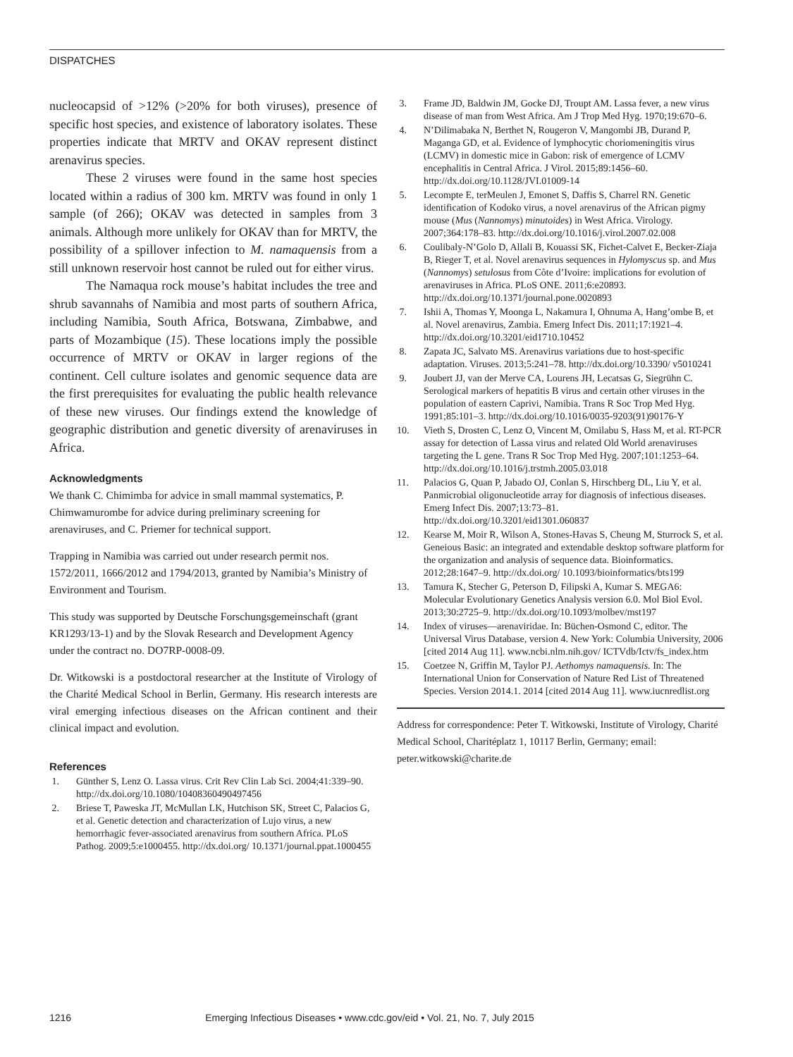DISPATCHES
nucleocapsid of >12% (>20% for both viruses), presence of specific host species, and existence of laboratory isolates. These properties indicate that MRTV and OKAV represent distinct arenavirus species.
These 2 viruses were found in the same host species located within a radius of 300 km. MRTV was found in only 1 sample (of 266); OKAV was detected in samples from 3 animals. Although more unlikely for OKAV than for MRTV, the possibility of a spillover infection to M. namaquensis from a still unknown reservoir host cannot be ruled out for either virus.
The Namaqua rock mouse’s habitat includes the tree and shrub savannahs of Namibia and most parts of southern Africa, including Namibia, South Africa, Botswana, Zimbabwe, and parts of Mozambique (15). These locations imply the possible occurrence of MRTV or OKAV in larger regions of the continent. Cell culture isolates and genomic sequence data are the first prerequisites for evaluating the public health relevance of these new viruses. Our findings extend the knowledge of geographic distribution and genetic diversity of arenaviruses in Africa.
Acknowledgments
We thank C. Chimimba for advice in small mammal systematics, P. Chimwamurombe for advice during preliminary screening for arenaviruses, and C. Priemer for technical support.
Trapping in Namibia was carried out under research permit nos. 1572/2011, 1666/2012 and 1794/2013, granted by Namibia’s Ministry of Environment and Tourism.
This study was supported by Deutsche Forschungsgemeinschaft (grant KR1293/13-1) and by the Slovak Research and Development Agency under the contract no. DO7RP-0008-09.
Dr. Witkowski is a postdoctoral researcher at the Institute of Virology of the Charité Medical School in Berlin, Germany. His research interests are viral emerging infectious diseases on the African continent and their clinical impact and evolution.
References
1. Günther S, Lenz O. Lassa virus. Crit Rev Clin Lab Sci. 2004;41:339–90. http://dx.doi.org/10.1080/10408360490497456
2. Briese T, Paweska JT, McMullan LK, Hutchison SK, Street C, Palacios G, et al. Genetic detection and characterization of Lujo virus, a new hemorrhagic fever-associated arenavirus from southern Africa. PLoS Pathog. 2009;5:e1000455. http://dx.doi.org/ 10.1371/journal.ppat.1000455
3. Frame JD, Baldwin JM, Gocke DJ, Troupt AM. Lassa fever, a new virus disease of man from West Africa. Am J Trop Med Hyg. 1970;19:670–6.
4. N’Dilimabaka N, Berthet N, Rougeron V, Mangombi JB, Durand P, Maganga GD, et al. Evidence of lymphocytic choriomeningitis virus (LCMV) in domestic mice in Gabon: risk of emergence of LCMV encephalitis in Central Africa. J Virol. 2015;89:1456–60. http://dx.doi.org/10.1128/JVI.01009-14
5. Lecompte E, terMeulen J, Emonet S, Daffis S, Charrel RN. Genetic identification of Kodoko virus, a novel arenavirus of the African pigmy mouse (Mus (Nannomys) minutoides) in West Africa. Virology. 2007;364:178–83. http://dx.doi.org/10.1016/j.virol.2007.02.008
6. Coulibaly-N’Golo D, Allali B, Kouassi SK, Fichet-Calvet E, Becker-Ziaja B, Rieger T, et al. Novel arenavirus sequences in Hylomyscus sp. and Mus (Nannomys) setulosus from Côte d’Ivoire: implications for evolution of arenaviruses in Africa. PLoS ONE. 2011;6:e20893. http://dx.doi.org/10.1371/journal.pone.0020893
7. Ishii A, Thomas Y, Moonga L, Nakamura I, Ohnuma A, Hang’ombe B, et al. Novel arenavirus, Zambia. Emerg Infect Dis. 2011;17:1921–4. http://dx.doi.org/10.3201/eid1710.10452
8. Zapata JC, Salvato MS. Arenavirus variations due to host-specific adaptation. Viruses. 2013;5:241–78. http://dx.doi.org/10.3390/ v5010241
9. Joubert JJ, van der Merve CA, Lourens JH, Lecatsas G, Siegrühn C. Serological markers of hepatitis B virus and certain other viruses in the population of eastern Caprivi, Namibia. Trans R Soc Trop Med Hyg. 1991;85:101–3. http://dx.doi.org/10.1016/0035-9203(91)90176-Y
10. Vieth S, Drosten C, Lenz O, Vincent M, Omilabu S, Hass M, et al. RT-PCR assay for detection of Lassa virus and related Old World arenaviruses targeting the L gene. Trans R Soc Trop Med Hyg. 2007;101:1253–64. http://dx.doi.org/10.1016/j.trstmh.2005.03.018
11. Palacios G, Quan P, Jabado OJ, Conlan S, Hirschberg DL, Liu Y, et al. Panmicrobial oligonucleotide array for diagnosis of infectious diseases. Emerg Infect Dis. 2007;13:73–81. http://dx.doi.org/10.3201/eid1301.060837
12. Kearse M, Moir R, Wilson A, Stones-Havas S, Cheung M, Sturrock S, et al. Geneious Basic: an integrated and extendable desktop software platform for the organization and analysis of sequence data. Bioinformatics. 2012;28:1647–9. http://dx.doi.org/ 10.1093/bioinformatics/bts199
13. Tamura K, Stecher G, Peterson D, Filipski A, Kumar S. MEGA6: Molecular Evolutionary Genetics Analysis version 6.0. Mol Biol Evol. 2013;30:2725–9. http://dx.doi.org/10.1093/molbev/mst197
14. Index of viruses—arenaviridae. In: Büchen-Osmond C, editor. The Universal Virus Database, version 4. New York: Columbia University, 2006 [cited 2014 Aug 11]. www.ncbi.nlm.nih.gov/ ICTVdb/Ictv/fs_index.htm
15. Coetzee N, Griffin M, Taylor PJ. Aethomys namaquensis. In: The International Union for Conservation of Nature Red List of Threatened Species. Version 2014.1. 2014 [cited 2014 Aug 11]. www.iucnredlist.org
Address for correspondence: Peter T. Witkowski, Institute of Virology, Charité Medical School, Charitéplatz 1, 10117 Berlin, Germany; email: peter.witkowski@charite.de
1216 Emerging Infectious Diseases • www.cdc.gov/eid • Vol. 21, No. 7, July 2015